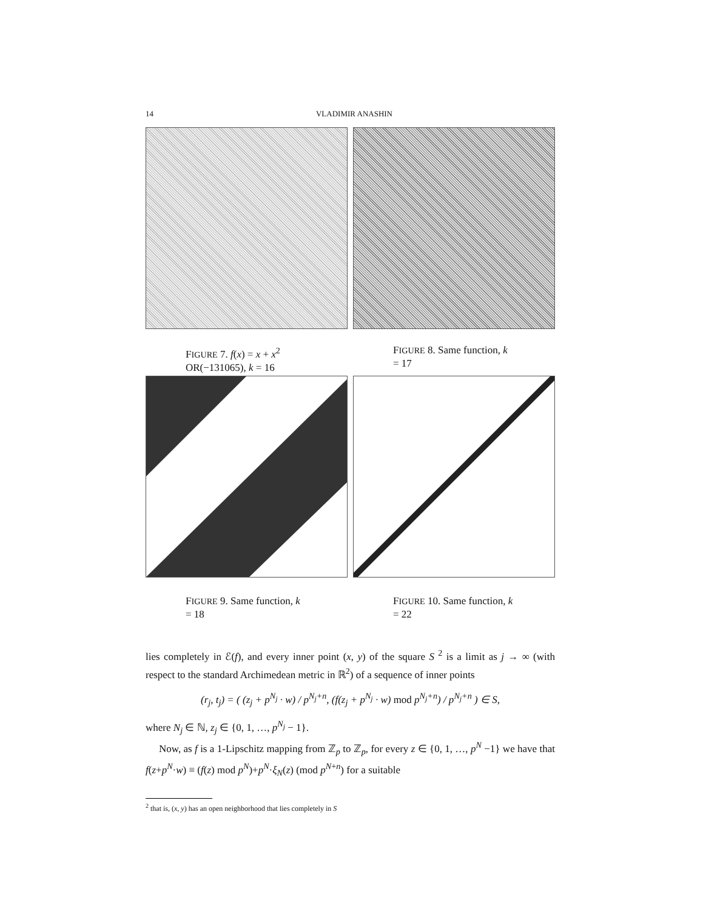14 VLADIMIR ANASHIN
FIGURE 7. f(x) = x + x<sup>2</sup> OR(−131065), k = 16
FIGURE 8. Same function, k = 17
FIGURE 9. Same function, k = 18 FIGURE 10. Same function, k = 22
lies completely in ℰ(f), and every inner point (x, y) of the square S <sup>2</sup> is a limit as j → ∞ (with respect to the standard Archimedean metric in ℝ<sup>2</sup>) of a sequence of inner points
(r<sub>j</sub>, t<sub>j</sub>) = ( (z<sub>j</sub> + p<sup>N<sub>j</sub></sup> · w) / p<sup>N<sub>j</sub>+n</sup>, (f(z<sub>j</sub> + p<sup>N<sub>j</sub></sup> · w) mod p<sup>N<sub>j</sub>+n</sup>) / p<sup>N<sub>j</sub>+n</sup> ) ∈ S,
where N<sub>j</sub> ∈ ℕ, z<sub>j</sub> ∈ {0, 1, …, p<sup>N<sub>j</sub></sup> − 1}.
Now, as f is a 1-Lipschitz mapping from ℤ<sub>p</sub> to ℤ<sub>p</sub>, for every z ∈ {0, 1, …, p<sup>N</sup> −1} we have that f(z+p<sup>N</sup>·w) ≡ (f(z) mod p<sup>N</sup>)+p<sup>N</sup>·ξ<sub>N</sub>(z) (mod p<sup>N+n</sup>) for a suitable
<sup>2</sup> that is, (x, y) has an open neighborhood that lies completely in S